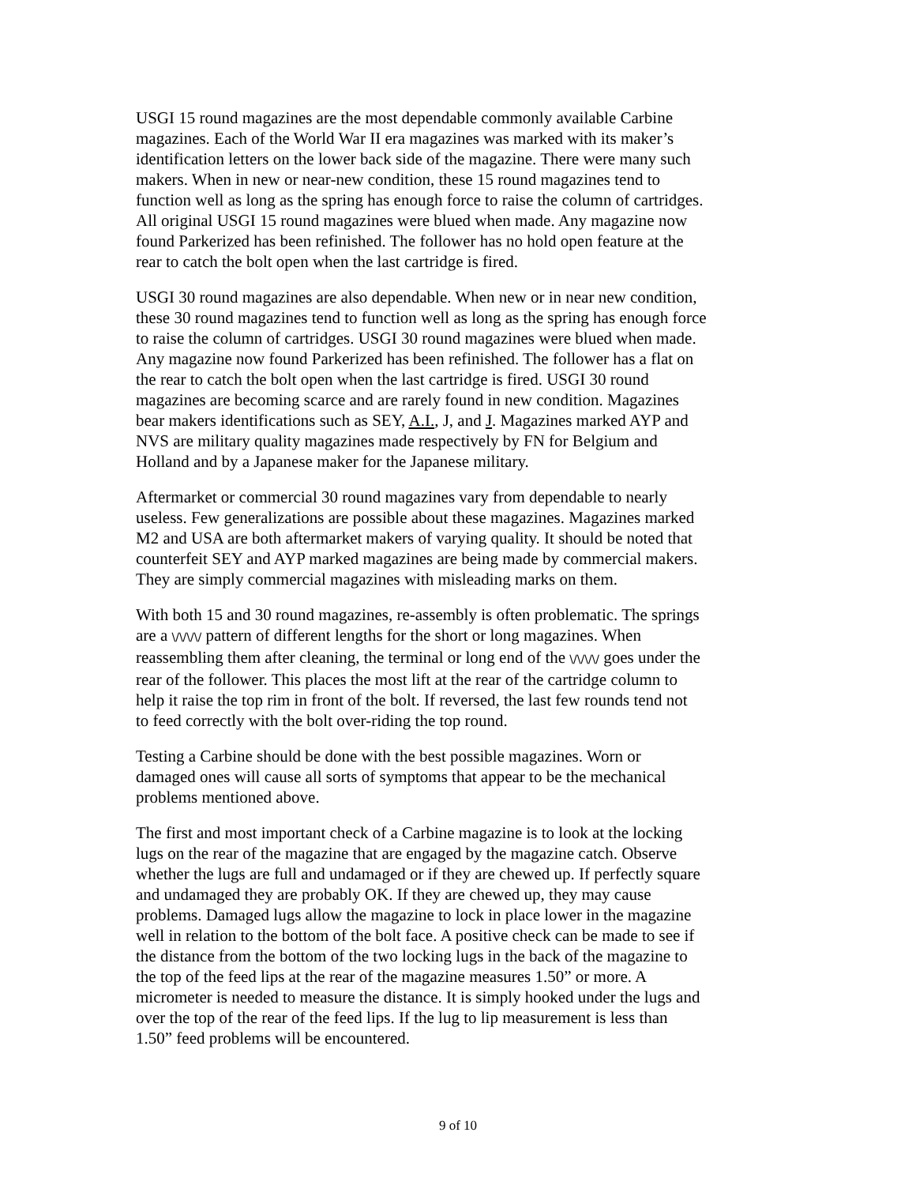USGI 15 round magazines are the most dependable commonly available Carbine magazines. Each of the World War II era magazines was marked with its maker’s identification letters on the lower back side of the magazine. There were many such makers. When in new or near-new condition, these 15 round magazines tend to function well as long as the spring has enough force to raise the column of cartridges. All original USGI 15 round magazines were blued when made. Any magazine now found Parkerized has been refinished. The follower has no hold open feature at the rear to catch the bolt open when the last cartridge is fired.
USGI 30 round magazines are also dependable. When new or in near new condition, these 30 round magazines tend to function well as long as the spring has enough force to raise the column of cartridges. USGI 30 round magazines were blued when made. Any magazine now found Parkerized has been refinished. The follower has a flat on the rear to catch the bolt open when the last cartridge is fired. USGI 30 round magazines are becoming scarce and are rarely found in new condition. Magazines bear makers identifications such as SEY, A.I., J, and J. Magazines marked AYP and NVS are military quality magazines made respectively by FN for Belgium and Holland and by a Japanese maker for the Japanese military.
Aftermarket or commercial 30 round magazines vary from dependable to nearly useless. Few generalizations are possible about these magazines. Magazines marked M2 and USA are both aftermarket makers of varying quality. It should be noted that counterfeit SEY and AYP marked magazines are being made by commercial makers. They are simply commercial magazines with misleading marks on them.
With both 15 and 30 round magazines, re-assembly is often problematic. The springs are a \/\/\/\/ pattern of different lengths for the short or long magazines. When reassembling them after cleaning, the terminal or long end of the \/\/\/\/ goes under the rear of the follower. This places the most lift at the rear of the cartridge column to help it raise the top rim in front of the bolt. If reversed, the last few rounds tend not to feed correctly with the bolt over-riding the top round.
Testing a Carbine should be done with the best possible magazines. Worn or damaged ones will cause all sorts of symptoms that appear to be the mechanical problems mentioned above.
The first and most important check of a Carbine magazine is to look at the locking lugs on the rear of the magazine that are engaged by the magazine catch. Observe whether the lugs are full and undamaged or if they are chewed up. If perfectly square and undamaged they are probably OK. If they are chewed up, they may cause problems. Damaged lugs allow the magazine to lock in place lower in the magazine well in relation to the bottom of the bolt face. A positive check can be made to see if the distance from the bottom of the two locking lugs in the back of the magazine to the top of the feed lips at the rear of the magazine measures 1.50” or more. A micrometer is needed to measure the distance. It is simply hooked under the lugs and over the top of the rear of the feed lips. If the lug to lip measurement is less than 1.50” feed problems will be encountered.
9 of 10